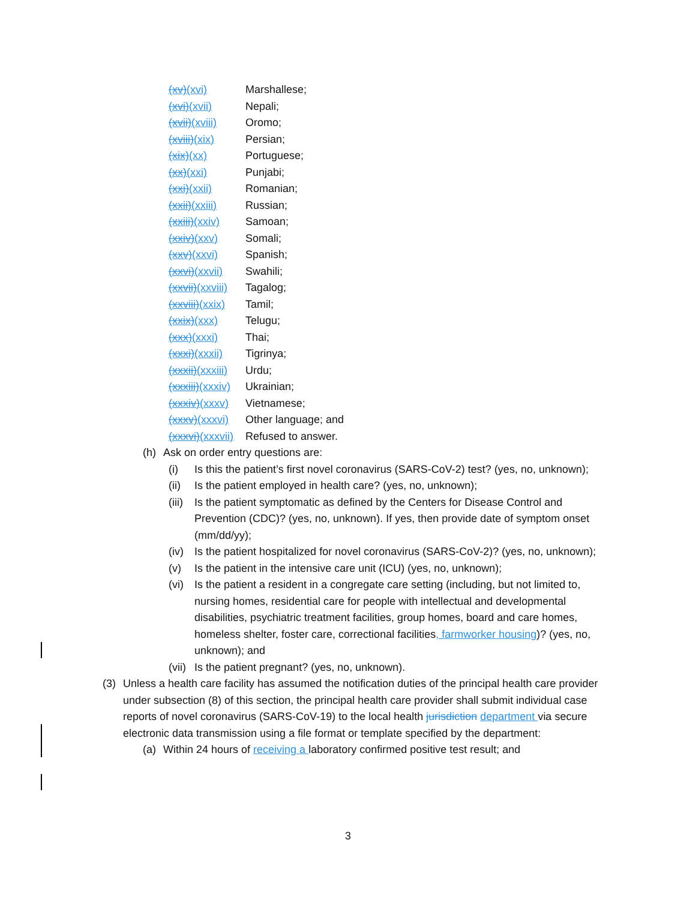(xv)(xvi) Marshallese;
(xvi)(xvii) Nepali;
(xvii)(xviii) Oromo;
(xviii)(xix) Persian;
(xix)(xx) Portuguese;
(xx)(xxi) Punjabi;
(xxi)(xxii) Romanian;
(xxii)(xxiii) Russian;
(xxiii)(xxiv) Samoan;
(xxiv)(xxv) Somali;
(xxv)(xxvi) Spanish;
(xxvi)(xxvii) Swahili;
(xxvii)(xxviii) Tagalog;
(xxviii)(xxix) Tamil;
(xxix)(xxx) Telugu;
(xxx)(xxxi) Thai;
(xxxi)(xxxii) Tigrinya;
(xxxii)(xxxiii) Urdu;
(xxxiii)(xxxiv) Ukrainian;
(xxxiv)(xxxv) Vietnamese;
(xxxv)(xxxvi) Other language; and
(xxxvi)(xxxvii) Refused to answer.
(h) Ask on order entry questions are:
(i) Is this the patient’s first novel coronavirus (SARS-CoV-2) test? (yes, no, unknown);
(ii) Is the patient employed in health care? (yes, no, unknown);
(iii) Is the patient symptomatic as defined by the Centers for Disease Control and Prevention (CDC)? (yes, no, unknown). If yes, then provide date of symptom onset (mm/dd/yy);
(iv) Is the patient hospitalized for novel coronavirus (SARS-CoV-2)? (yes, no, unknown);
(v) Is the patient in the intensive care unit (ICU) (yes, no, unknown);
(vi) Is the patient a resident in a congregate care setting (including, but not limited to, nursing homes, residential care for people with intellectual and developmental disabilities, psychiatric treatment facilities, group homes, board and care homes, homeless shelter, foster care, correctional facilities, farmworker housing)? (yes, no, unknown); and
(vii) Is the patient pregnant? (yes, no, unknown).
(3) Unless a health care facility has assumed the notification duties of the principal health care provider under subsection (8) of this section, the principal health care provider shall submit individual case reports of novel coronavirus (SARS-CoV-19) to the local health jurisdiction department via secure electronic data transmission using a file format or template specified by the department:
(a) Within 24 hours of receiving a laboratory confirmed positive test result; and
3